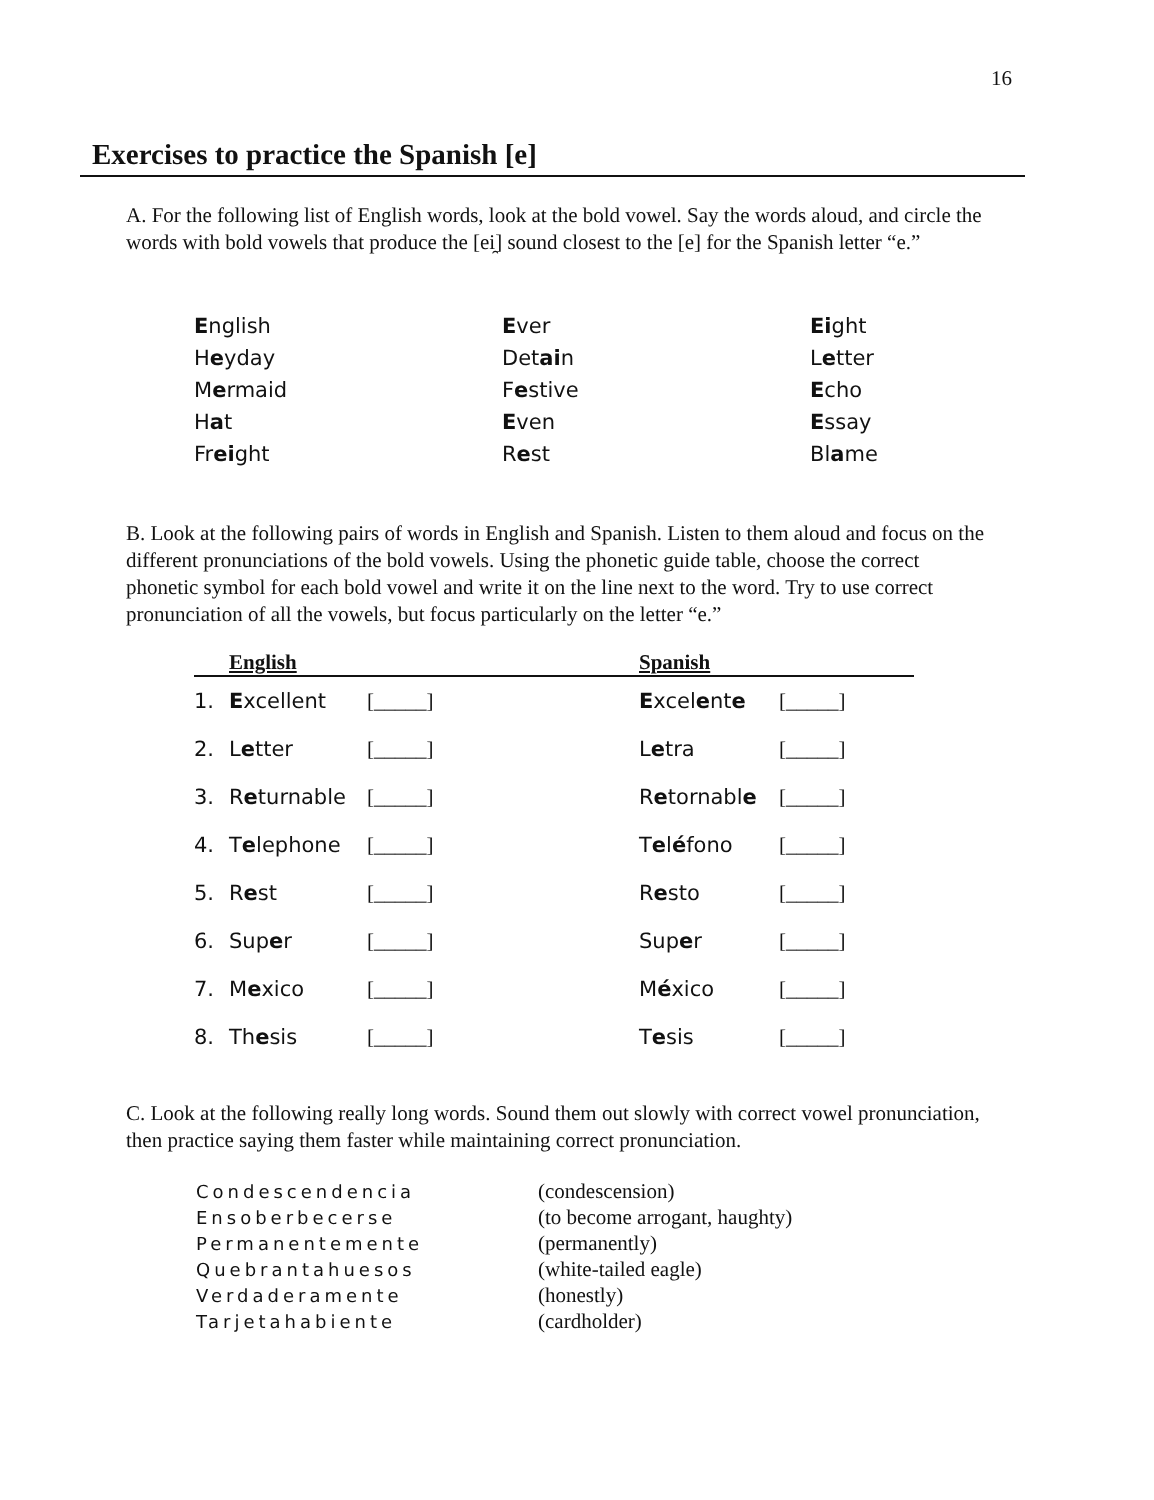16
Exercises to practice the Spanish [e]
A. For the following list of English words, look at the bold vowel. Say the words aloud, and circle the words with bold vowels that produce the [ei̯] sound closest to the [e] for the Spanish letter “e.”
| E nglish | E ver | Ei ght |
| H e yday | Det ai n | L e tter |
| M e rmaid | F e stive | E cho |
| H a t | E ven | E ssay |
| Fr ei ght | R e st | Bl a me |
B. Look at the following pairs of words in English and Spanish. Listen to them aloud and focus on the different pronunciations of the bold vowels. Using the phonetic guide table, choose the correct phonetic symbol for each bold vowel and write it on the line next to the word. Try to use correct pronunciation of all the vowels, but focus particularly on the letter “e.”
| English | | | Spanish | |
| --- | --- | --- | --- | --- |
| 1. | E xcellent | [_____] | E xcel e nt e | [_____] |
| 2. | L e tter | [_____] | L e tra | [_____] |
| 3. | R e turnable | [_____] | R e tornabl e | [_____] |
| 4. | T e lephone | [_____] | T e l é fono | [_____] |
| 5. | R e st | [_____] | R e sto | [_____] |
| 6. | Sup e r | [_____] | Sup e r | [_____] |
| 7. | M e xico | [_____] | M é xico | [_____] |
| 8. | Th e sis | [_____] | T e sis | [_____] |
C. Look at the following really long words. Sound them out slowly with correct vowel pronunciation, then practice saying them faster while maintaining correct pronunciation.
| Condescendencia | (condescension) |
| Ensoberbecerse | (to become arrogant, haughty) |
| Permanentemente | (permanently) |
| Quebrantahuesos | (white-tailed eagle) |
| Verdaderamente | (honestly) |
| Tarjetahabiente | (cardholder) |